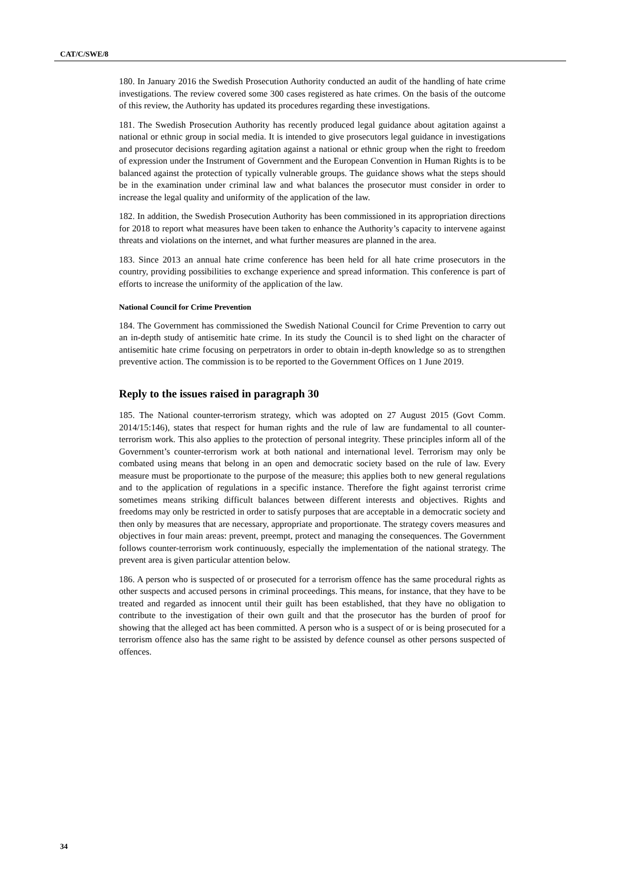CAT/C/SWE/8
180. In January 2016 the Swedish Prosecution Authority conducted an audit of the handling of hate crime investigations. The review covered some 300 cases registered as hate crimes. On the basis of the outcome of this review, the Authority has updated its procedures regarding these investigations.
181. The Swedish Prosecution Authority has recently produced legal guidance about agitation against a national or ethnic group in social media. It is intended to give prosecutors legal guidance in investigations and prosecutor decisions regarding agitation against a national or ethnic group when the right to freedom of expression under the Instrument of Government and the European Convention in Human Rights is to be balanced against the protection of typically vulnerable groups. The guidance shows what the steps should be in the examination under criminal law and what balances the prosecutor must consider in order to increase the legal quality and uniformity of the application of the law.
182. In addition, the Swedish Prosecution Authority has been commissioned in its appropriation directions for 2018 to report what measures have been taken to enhance the Authority’s capacity to intervene against threats and violations on the internet, and what further measures are planned in the area.
183. Since 2013 an annual hate crime conference has been held for all hate crime prosecutors in the country, providing possibilities to exchange experience and spread information. This conference is part of efforts to increase the uniformity of the application of the law.
National Council for Crime Prevention
184. The Government has commissioned the Swedish National Council for Crime Prevention to carry out an in-depth study of antisemitic hate crime. In its study the Council is to shed light on the character of antisemitic hate crime focusing on perpetrators in order to obtain in-depth knowledge so as to strengthen preventive action. The commission is to be reported to the Government Offices on 1 June 2019.
Reply to the issues raised in paragraph 30
185. The National counter-terrorism strategy, which was adopted on 27 August 2015 (Govt Comm. 2014/15:146), states that respect for human rights and the rule of law are fundamental to all counter-terrorism work. This also applies to the protection of personal integrity. These principles inform all of the Government’s counter-terrorism work at both national and international level. Terrorism may only be combated using means that belong in an open and democratic society based on the rule of law. Every measure must be proportionate to the purpose of the measure; this applies both to new general regulations and to the application of regulations in a specific instance. Therefore the fight against terrorist crime sometimes means striking difficult balances between different interests and objectives. Rights and freedoms may only be restricted in order to satisfy purposes that are acceptable in a democratic society and then only by measures that are necessary, appropriate and proportionate. The strategy covers measures and objectives in four main areas: prevent, preempt, protect and managing the consequences. The Government follows counter-terrorism work continuously, especially the implementation of the national strategy. The prevent area is given particular attention below.
186. A person who is suspected of or prosecuted for a terrorism offence has the same procedural rights as other suspects and accused persons in criminal proceedings. This means, for instance, that they have to be treated and regarded as innocent until their guilt has been established, that they have no obligation to contribute to the investigation of their own guilt and that the prosecutor has the burden of proof for showing that the alleged act has been committed. A person who is a suspect of or is being prosecuted for a terrorism offence also has the same right to be assisted by defence counsel as other persons suspected of offences.
34